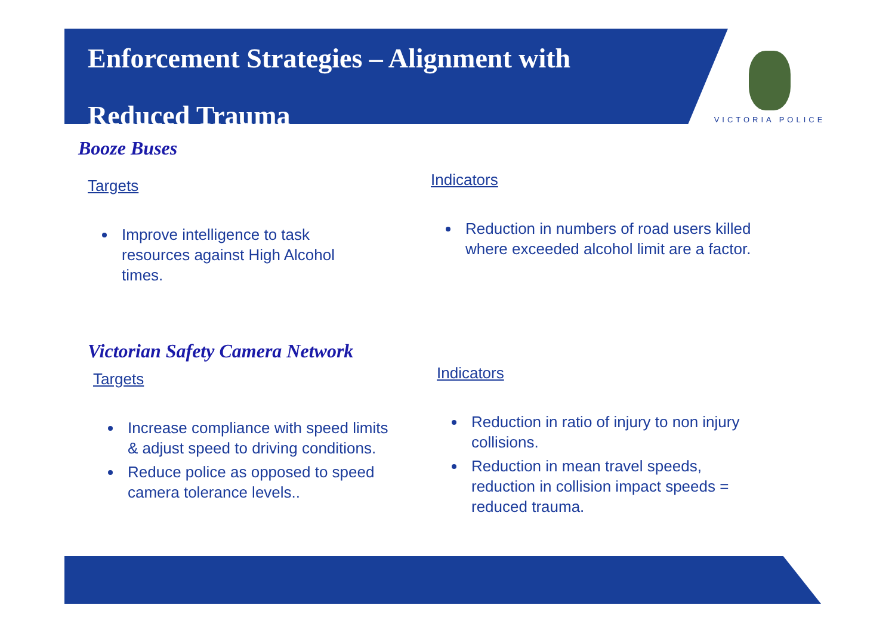Enforcement Strategies – Alignment with
Reduced Trauma
VICTORIA POLICE
Booze Buses
Targets Indicators
Improve intelligence to task resources against High Alcohol times.
Reduction in numbers of road users killed where exceeded alcohol limit are a factor.
Victorian Safety Camera Network
Targets Indicators
Increase compliance with speed limits & adjust speed to driving conditions.
Reduce police as opposed to speed camera tolerance levels..
Reduction in ratio of injury to non injury collisions.
Reduction in mean travel speeds, reduction in collision impact speeds = reduced trauma.